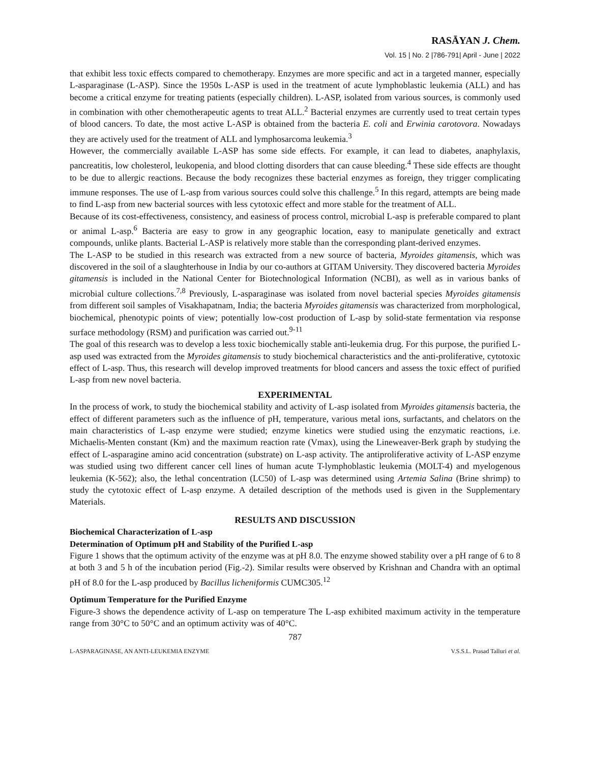RASĀYAN J. Chem.
Vol. 15 | No. 2 |786-791| April - June | 2022
that exhibit less toxic effects compared to chemotherapy. Enzymes are more specific and act in a targeted manner, especially L-asparaginase (L-ASP). Since the 1950s L-ASP is used in the treatment of acute lymphoblastic leukemia (ALL) and has become a critical enzyme for treating patients (especially children). L-ASP, isolated from various sources, is commonly used in combination with other chemotherapeutic agents to treat ALL.<sup>2</sup> Bacterial enzymes are currently used to treat certain types of blood cancers. To date, the most active L-ASP is obtained from the bacteria E. coli and Erwinia carotovora. Nowadays they are actively used for the treatment of ALL and lymphosarcoma leukemia.<sup>3</sup>
However, the commercially available L-ASP has some side effects. For example, it can lead to diabetes, anaphylaxis, pancreatitis, low cholesterol, leukopenia, and blood clotting disorders that can cause bleeding.<sup>4</sup> These side effects are thought to be due to allergic reactions. Because the body recognizes these bacterial enzymes as foreign, they trigger complicating immune responses. The use of L-asp from various sources could solve this challenge.<sup>5</sup> In this regard, attempts are being made to find L-asp from new bacterial sources with less cytotoxic effect and more stable for the treatment of ALL.
Because of its cost-effectiveness, consistency, and easiness of process control, microbial L-asp is preferable compared to plant or animal L-asp.<sup>6</sup> Bacteria are easy to grow in any geographic location, easy to manipulate genetically and extract compounds, unlike plants. Bacterial L-ASP is relatively more stable than the corresponding plant-derived enzymes.
The L-ASP to be studied in this research was extracted from a new source of bacteria, Myroides gitamensis, which was discovered in the soil of a slaughterhouse in India by our co-authors at GITAM University. They discovered bacteria Myroides gitamensis is included in the National Center for Biotechnological Information (NCBI), as well as in various banks of microbial culture collections.<sup>7,8</sup> Previously, L-asparaginase was isolated from novel bacterial species Myroides gitamensis from different soil samples of Visakhapatnam, India; the bacteria Myroides gitamensis was characterized from morphological, biochemical, phenotypic points of view; potentially low-cost production of L-asp by solid-state fermentation via response surface methodology (RSM) and purification was carried out.<sup>9-11</sup>
The goal of this research was to develop a less toxic biochemically stable anti-leukemia drug. For this purpose, the purified L-asp used was extracted from the Myroides gitamensis to study biochemical characteristics and the anti-proliferative, cytotoxic effect of L-asp. Thus, this research will develop improved treatments for blood cancers and assess the toxic effect of purified L-asp from new novel bacteria.
EXPERIMENTAL
In the process of work, to study the biochemical stability and activity of L-asp isolated from Myroides gitamensis bacteria, the effect of different parameters such as the influence of pH, temperature, various metal ions, surfactants, and chelators on the main characteristics of L-asp enzyme were studied; enzyme kinetics were studied using the enzymatic reactions, i.e. Michaelis-Menten constant (Km) and the maximum reaction rate (Vmax), using the Lineweaver-Berk graph by studying the effect of L-asparagine amino acid concentration (substrate) on L-asp activity. The antiproliferative activity of L-ASP enzyme was studied using two different cancer cell lines of human acute T-lymphoblastic leukemia (MOLT-4) and myelogenous leukemia (K-562); also, the lethal concentration (LC50) of L-asp was determined using Artemia Salina (Brine shrimp) to study the cytotoxic effect of L-asp enzyme. A detailed description of the methods used is given in the Supplementary Materials.
RESULTS AND DISCUSSION
Biochemical Characterization of L-asp
Determination of Optimum pH and Stability of the Purified L-asp
Figure 1 shows that the optimum activity of the enzyme was at pH 8.0. The enzyme showed stability over a pH range of 6 to 8 at both 3 and 5 h of the incubation period (Fig.-2). Similar results were observed by Krishnan and Chandra with an optimal pH of 8.0 for the L-asp produced by Bacillus licheniformis CUMC305.<sup>12</sup>
Optimum Temperature for the Purified Enzyme
Figure-3 shows the dependence activity of L-asp on temperature The L-asp exhibited maximum activity in the temperature range from 30°C to 50°C and an optimum activity was of 40°C.
787
L-ASPARAGINASE, AN ANTI-LEUKEMIA ENZYME V.S.S.L. Prasad Talluri et al.